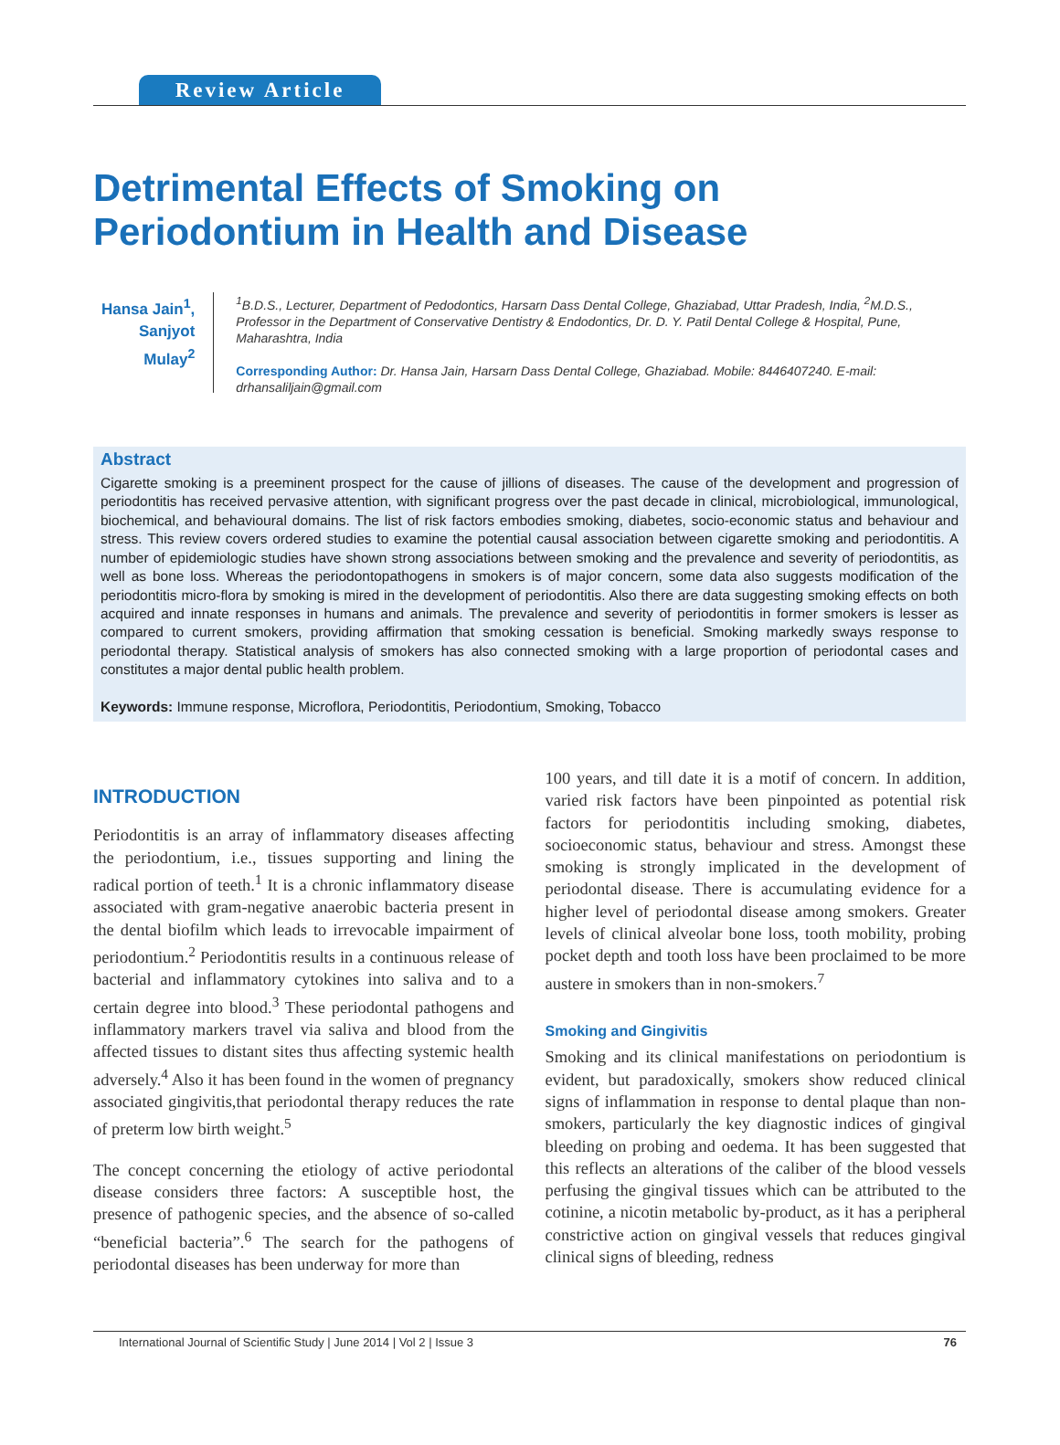Review Article
Detrimental Effects of Smoking on Periodontium in Health and Disease
Hansa Jain<sup>1</sup>,
Sanjyot Mulay<sup>2</sup>
<sup>1</sup> B.D.S., Lecturer, Department of Pedodontics, Harsarn Dass Dental College, Ghaziabad, Uttar Pradesh, India, <sup>2</sup>M.D.S., Professor in the Department of Conservative Dentistry & Endodontics, Dr. D. Y. Patil Dental College & Hospital, Pune, Maharashtra, India
Corresponding Author: Dr. Hansa Jain, Harsarn Dass Dental College, Ghaziabad. Mobile: 8446407240. E-mail: drhansaliljain@gmail.com
Abstract
Cigarette smoking is a preeminent prospect for the cause of jillions of diseases. The cause of the development and progression of periodontitis has received pervasive attention, with significant progress over the past decade in clinical, microbiological, immunological, biochemical, and behavioural domains. The list of risk factors embodies smoking, diabetes, socio-economic status and behaviour and stress. This review covers ordered studies to examine the potential causal association between cigarette smoking and periodontitis. A number of epidemiologic studies have shown strong associations between smoking and the prevalence and severity of periodontitis, as well as bone loss. Whereas the periodontopathogens in smokers is of major concern, some data also suggests modification of the periodontitis micro-flora by smoking is mired in the development of periodontitis. Also there are data suggesting smoking effects on both acquired and innate responses in humans and animals. The prevalence and severity of periodontitis in former smokers is lesser as compared to current smokers, providing affirmation that smoking cessation is beneficial. Smoking markedly sways response to periodontal therapy. Statistical analysis of smokers has also connected smoking with a large proportion of periodontal cases and constitutes a major dental public health problem.
Keywords: Immune response, Microflora, Periodontitis, Periodontium, Smoking, Tobacco
INTRODUCTION
Periodontitis is an array of inflammatory diseases affecting the periodontium, i.e., tissues supporting and lining the radical portion of teeth.<sup>1</sup> It is a chronic inflammatory disease associated with gram-negative anaerobic bacteria present in the dental biofilm which leads to irrevocable impairment of periodontium.<sup>2</sup> Periodontitis results in a continuous release of bacterial and inflammatory cytokines into saliva and to a certain degree into blood.<sup>3</sup> These periodontal pathogens and inflammatory markers travel via saliva and blood from the affected tissues to distant sites thus affecting systemic health adversely.<sup>4</sup> Also it has been found in the women of pregnancy associated gingivitis,that periodontal therapy reduces the rate of preterm low birth weight.<sup>5</sup>
The concept concerning the etiology of active periodontal disease considers three factors: A susceptible host, the presence of pathogenic species, and the absence of so-called “beneficial bacteria”.<sup>6</sup> The search for the pathogens of periodontal diseases has been underway for more than
100 years, and till date it is a motif of concern. In addition, varied risk factors have been pinpointed as potential risk factors for periodontitis including smoking, diabetes, socioeconomic status, behaviour and stress. Amongst these smoking is strongly implicated in the development of periodontal disease. There is accumulating evidence for a higher level of periodontal disease among smokers. Greater levels of clinical alveolar bone loss, tooth mobility, probing pocket depth and tooth loss have been proclaimed to be more austere in smokers than in non-smokers.<sup>7</sup>
Smoking and Gingivitis
Smoking and its clinical manifestations on periodontium is evident, but paradoxically, smokers show reduced clinical signs of inflammation in response to dental plaque than non-smokers, particularly the key diagnostic indices of gingival bleeding on probing and oedema. It has been suggested that this reflects an alterations of the caliber of the blood vessels perfusing the gingival tissues which can be attributed to the cotinine, a nicotin metabolic by-product, as it has a peripheral constrictive action on gingival vessels that reduces gingival clinical signs of bleeding, redness
International Journal of Scientific Study | June 2014 | Vol 2 | Issue 3 76